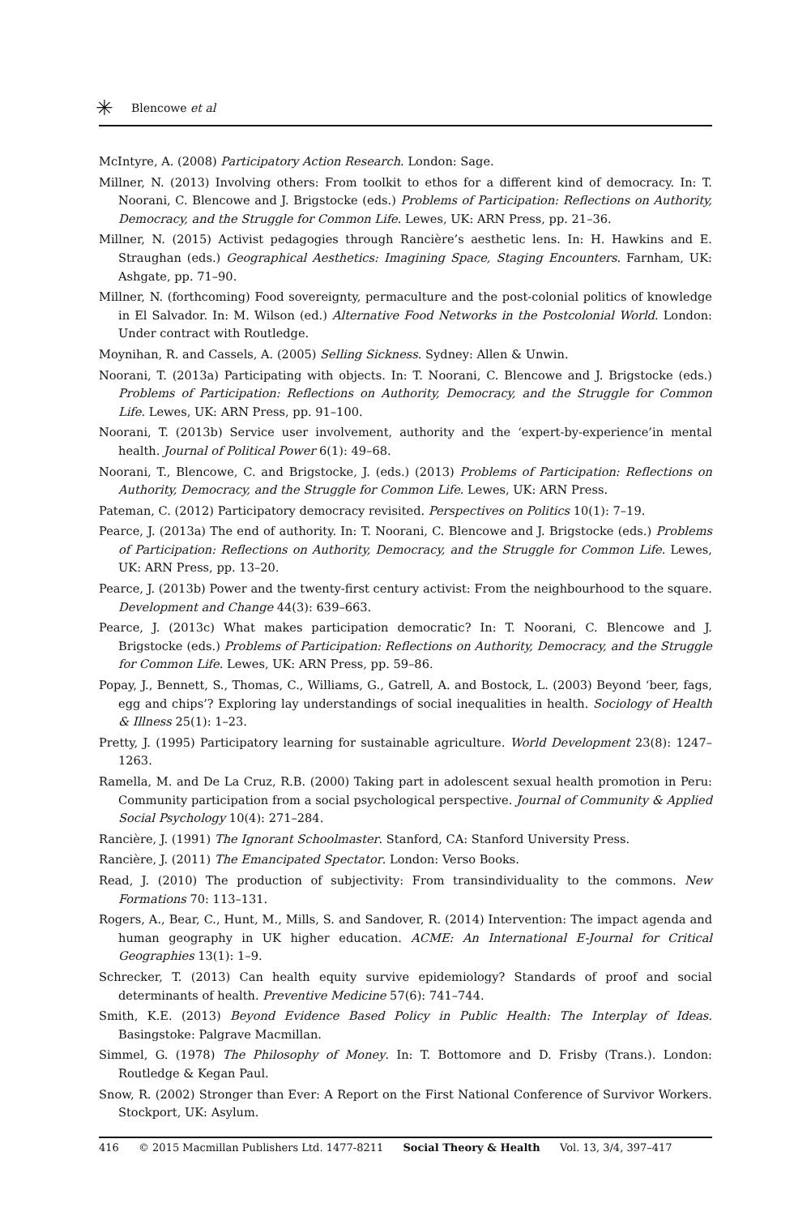✳ Blencowe et al
McIntyre, A. (2008) Participatory Action Research. London: Sage.
Millner, N. (2013) Involving others: From toolkit to ethos for a different kind of democracy. In: T. Noorani, C. Blencowe and J. Brigstocke (eds.) Problems of Participation: Reflections on Authority, Democracy, and the Struggle for Common Life. Lewes, UK: ARN Press, pp. 21–36.
Millner, N. (2015) Activist pedagogies through Rancière’s aesthetic lens. In: H. Hawkins and E. Straughan (eds.) Geographical Aesthetics: Imagining Space, Staging Encounters. Farnham, UK: Ashgate, pp. 71–90.
Millner, N. (forthcoming) Food sovereignty, permaculture and the post-colonial politics of knowledge in El Salvador. In: M. Wilson (ed.) Alternative Food Networks in the Postcolonial World. London: Under contract with Routledge.
Moynihan, R. and Cassels, A. (2005) Selling Sickness. Sydney: Allen & Unwin.
Noorani, T. (2013a) Participating with objects. In: T. Noorani, C. Blencowe and J. Brigstocke (eds.) Problems of Participation: Reflections on Authority, Democracy, and the Struggle for Common Life. Lewes, UK: ARN Press, pp. 91–100.
Noorani, T. (2013b) Service user involvement, authority and the ‘expert-by-experience’in mental health. Journal of Political Power 6(1): 49–68.
Noorani, T., Blencowe, C. and Brigstocke, J. (eds.) (2013) Problems of Participation: Reflections on Authority, Democracy, and the Struggle for Common Life. Lewes, UK: ARN Press.
Pateman, C. (2012) Participatory democracy revisited. Perspectives on Politics 10(1): 7–19.
Pearce, J. (2013a) The end of authority. In: T. Noorani, C. Blencowe and J. Brigstocke (eds.) Problems of Participation: Reflections on Authority, Democracy, and the Struggle for Common Life. Lewes, UK: ARN Press, pp. 13–20.
Pearce, J. (2013b) Power and the twenty-first century activist: From the neighbourhood to the square. Development and Change 44(3): 639–663.
Pearce, J. (2013c) What makes participation democratic? In: T. Noorani, C. Blencowe and J. Brigstocke (eds.) Problems of Participation: Reflections on Authority, Democracy, and the Struggle for Common Life. Lewes, UK: ARN Press, pp. 59–86.
Popay, J., Bennett, S., Thomas, C., Williams, G., Gatrell, A. and Bostock, L. (2003) Beyond ‘beer, fags, egg and chips’? Exploring lay understandings of social inequalities in health. Sociology of Health & Illness 25(1): 1–23.
Pretty, J. (1995) Participatory learning for sustainable agriculture. World Development 23(8): 1247–1263.
Ramella, M. and De La Cruz, R.B. (2000) Taking part in adolescent sexual health promotion in Peru: Community participation from a social psychological perspective. Journal of Community & Applied Social Psychology 10(4): 271–284.
Rancière, J. (1991) The Ignorant Schoolmaster. Stanford, CA: Stanford University Press.
Rancière, J. (2011) The Emancipated Spectator. London: Verso Books.
Read, J. (2010) The production of subjectivity: From transindividuality to the commons. New Formations 70: 113–131.
Rogers, A., Bear, C., Hunt, M., Mills, S. and Sandover, R. (2014) Intervention: The impact agenda and human geography in UK higher education. ACME: An International E-Journal for Critical Geographies 13(1): 1–9.
Schrecker, T. (2013) Can health equity survive epidemiology? Standards of proof and social determinants of health. Preventive Medicine 57(6): 741–744.
Smith, K.E. (2013) Beyond Evidence Based Policy in Public Health: The Interplay of Ideas. Basingstoke: Palgrave Macmillan.
Simmel, G. (1978) The Philosophy of Money. In: T. Bottomore and D. Frisby (Trans.). London: Routledge & Kegan Paul.
Snow, R. (2002) Stronger than Ever: A Report on the First National Conference of Survivor Workers. Stockport, UK: Asylum.
416 © 2015 Macmillan Publishers Ltd. 1477-8211 Social Theory & Health Vol. 13, 3/4, 397–417